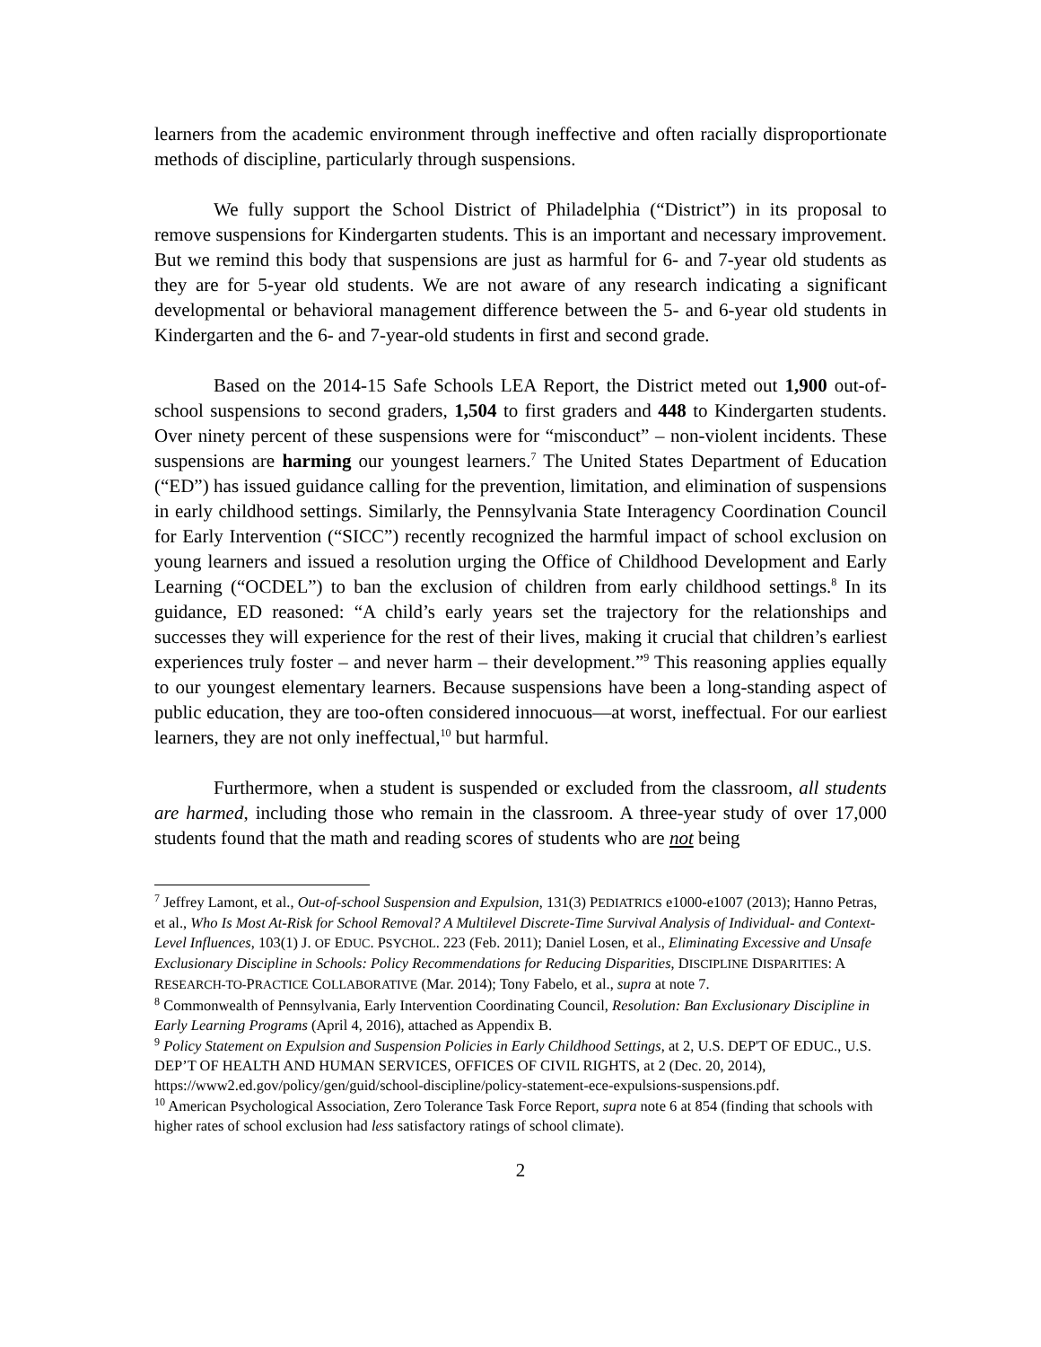learners from the academic environment through ineffective and often racially disproportionate methods of discipline, particularly through suspensions.
We fully support the School District of Philadelphia (“District”) in its proposal to remove suspensions for Kindergarten students. This is an important and necessary improvement. But we remind this body that suspensions are just as harmful for 6- and 7-year old students as they are for 5-year old students. We are not aware of any research indicating a significant developmental or behavioral management difference between the 5- and 6-year old students in Kindergarten and the 6- and 7-year-old students in first and second grade.
Based on the 2014-15 Safe Schools LEA Report, the District meted out 1,900 out-of-school suspensions to second graders, 1,504 to first graders and 448 to Kindergarten students. Over ninety percent of these suspensions were for “misconduct” – non-violent incidents. These suspensions are harming our youngest learners.<sup>7</sup> The United States Department of Education (“ED”) has issued guidance calling for the prevention, limitation, and elimination of suspensions in early childhood settings. Similarly, the Pennsylvania State Interagency Coordination Council for Early Intervention (“SICC”) recently recognized the harmful impact of school exclusion on young learners and issued a resolution urging the Office of Childhood Development and Early Learning (“OCDEL”) to ban the exclusion of children from early childhood settings.<sup>8</sup> In its guidance, ED reasoned: “A child’s early years set the trajectory for the relationships and successes they will experience for the rest of their lives, making it crucial that children’s earliest experiences truly foster – and never harm – their development.”<sup>9</sup> This reasoning applies equally to our youngest elementary learners. Because suspensions have been a long-standing aspect of public education, they are too-often considered innocuous—at worst, ineffectual. For our earliest learners, they are not only ineffectual,<sup>10</sup> but harmful.
Furthermore, when a student is suspended or excluded from the classroom, all students are harmed, including those who remain in the classroom. A three-year study of over 17,000 students found that the math and reading scores of students who are not being
<sup>7</sup> Jeffrey Lamont, et al., Out-of-school Suspension and Expulsion, 131(3) PEDIATRICS e1000-e1007 (2013); Hanno Petras, et al., Who Is Most At-Risk for School Removal? A Multilevel Discrete-Time Survival Analysis of Individual- and Context-Level Influences, 103(1) J. OF EDUC. PSYCHOL. 223 (Feb. 2011); Daniel Losen, et al., Eliminating Excessive and Unsafe Exclusionary Discipline in Schools: Policy Recommendations for Reducing Disparities, DISCIPLINE DISPARITIES: A RESEARCH-TO-PRACTICE COLLABORATIVE (Mar. 2014); Tony Fabelo, et al., supra at note 7.
<sup>8</sup> Commonwealth of Pennsylvania, Early Intervention Coordinating Council, Resolution: Ban Exclusionary Discipline in Early Learning Programs (April 4, 2016), attached as Appendix B.
<sup>9</sup> Policy Statement on Expulsion and Suspension Policies in Early Childhood Settings, at 2, U.S. DEP'T OF EDUC., U.S. DEP’T OF HEALTH AND HUMAN SERVICES, OFFICES OF CIVIL RIGHTS, at 2 (Dec. 20, 2014), https://www2.ed.gov/policy/gen/guid/school-discipline/policy-statement-ece-expulsions-suspensions.pdf.
<sup>10</sup> American Psychological Association, Zero Tolerance Task Force Report, supra note 6 at 854 (finding that schools with higher rates of school exclusion had less satisfactory ratings of school climate).
2